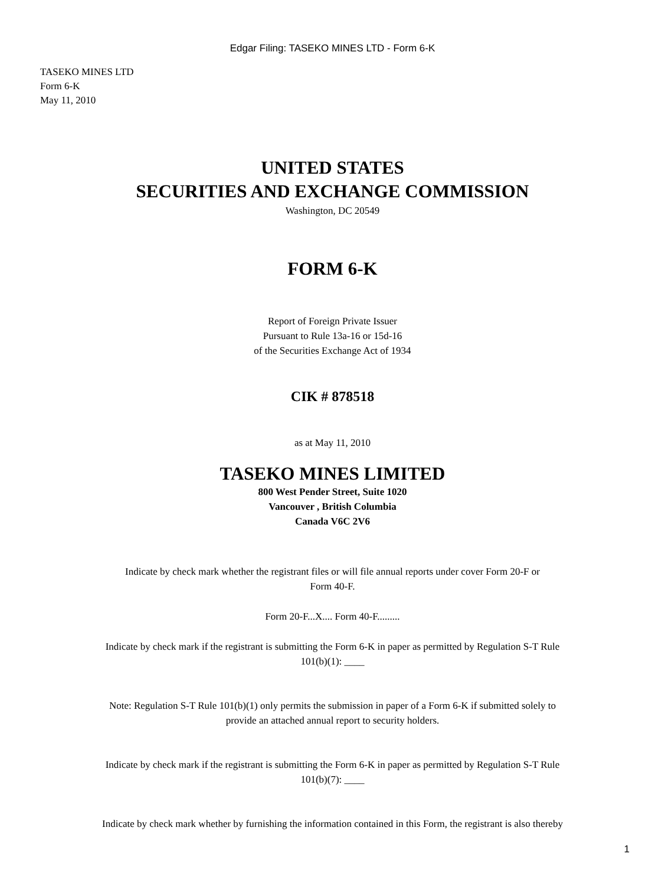Edgar Filing: TASEKO MINES LTD - Form 6-K
TASEKO MINES LTD
Form 6-K
May 11, 2010
UNITED STATES
SECURITIES AND EXCHANGE COMMISSION
Washington, DC 20549
FORM 6-K
Report of Foreign Private Issuer
Pursuant to Rule 13a-16 or 15d-16
of the Securities Exchange Act of 1934
CIK # 878518
as at May 11, 2010
TASEKO MINES LIMITED
800 West Pender Street, Suite 1020
Vancouver , British Columbia
Canada V6C 2V6
Indicate by check mark whether the registrant files or will file annual reports under cover Form 20-F or
Form 40-F.
Form 20-F...X.... Form 40-F.........
Indicate by check mark if the registrant is submitting the Form 6-K in paper as permitted by Regulation S-T Rule
101(b)(1): ____
Note: Regulation S-T Rule 101(b)(1) only permits the submission in paper of a Form 6-K if submitted solely to
provide an attached annual report to security holders.
Indicate by check mark if the registrant is submitting the Form 6-K in paper as permitted by Regulation S-T Rule
101(b)(7): ____
Indicate by check mark whether by furnishing the information contained in this Form, the registrant is also thereby
1